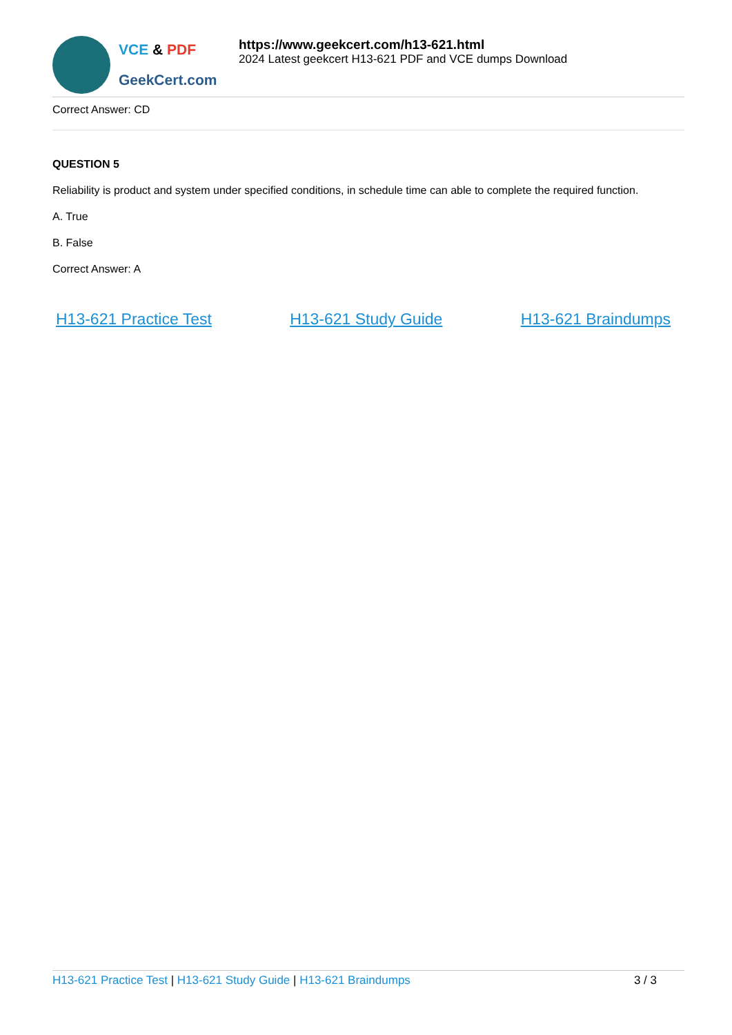VCE & PDF
GeekCert.com
https://www.geekcert.com/h13-621.html
2024 Latest geekcert H13-621 PDF and VCE dumps Download
Correct Answer: CD
QUESTION 5
Reliability is product and system under specified conditions, in schedule time can able to complete the required function.
A. True
B. False
Correct Answer: A
H13-621 Practice Test H13-621 Study Guide H13-621 Braindumps
H13-621 Practice Test | H13-621 Study Guide | H13-621 Braindumps
3 / 3